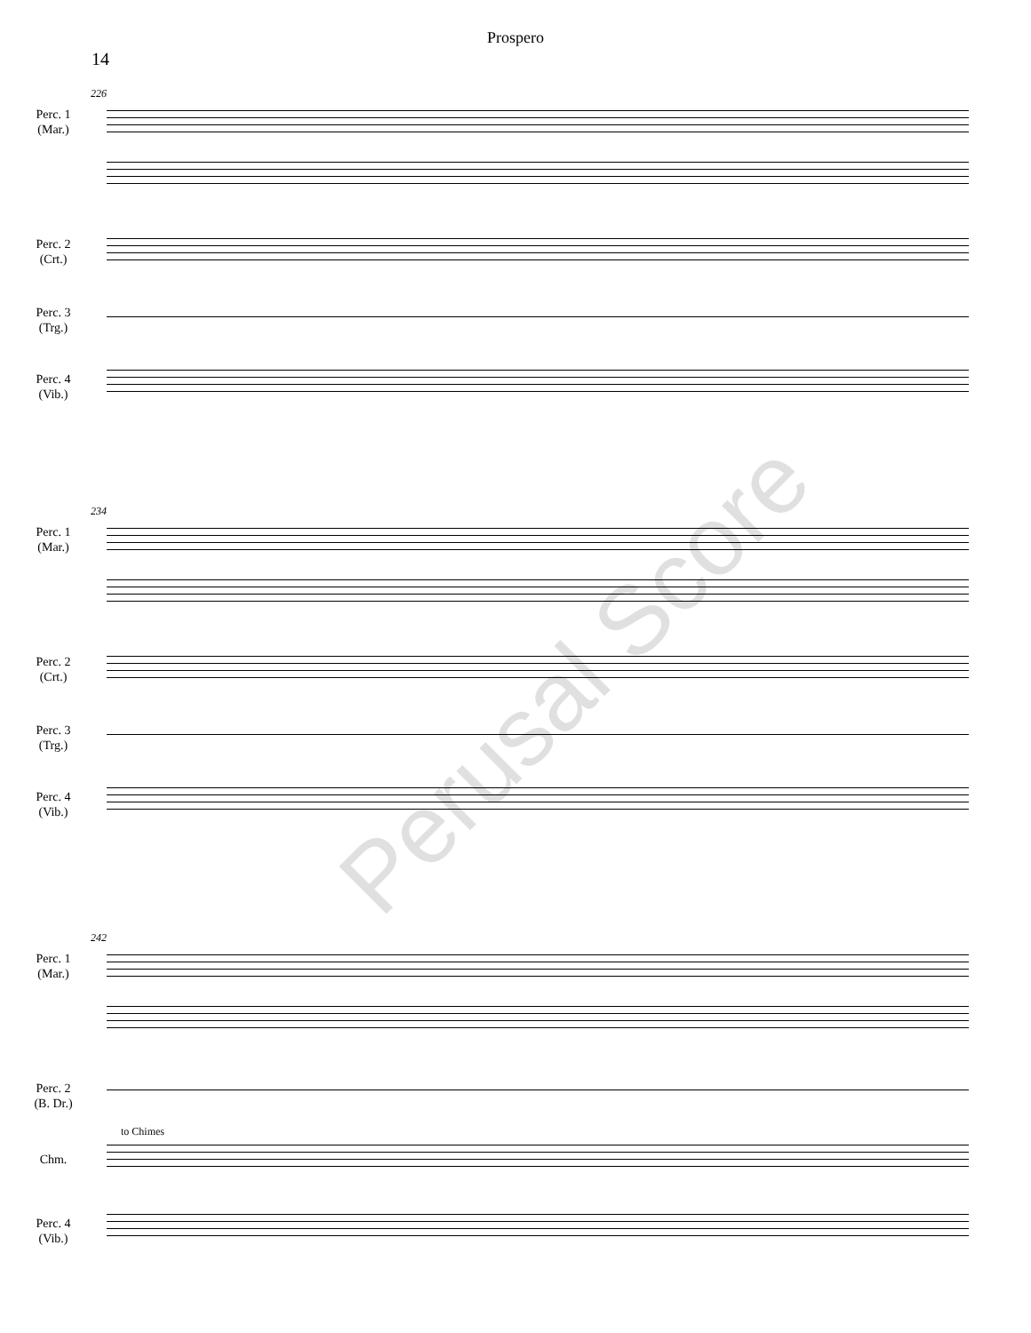Prospero
14
226
Perc. 1
(Mar.)
Perc. 2
(Crt.)
Perc. 3
(Trg.)
Perc. 4
(Vib.)
234
Perc. 1
(Mar.)
Perc. 2
(Crt.)
Perc. 3
(Trg.)
Perc. 4
(Vib.)
242
Perc. 1
(Mar.)
Perc. 2
(B. Dr.)
to Chimes
Chm.
Perc. 4
(Vib.)
Perusal Score